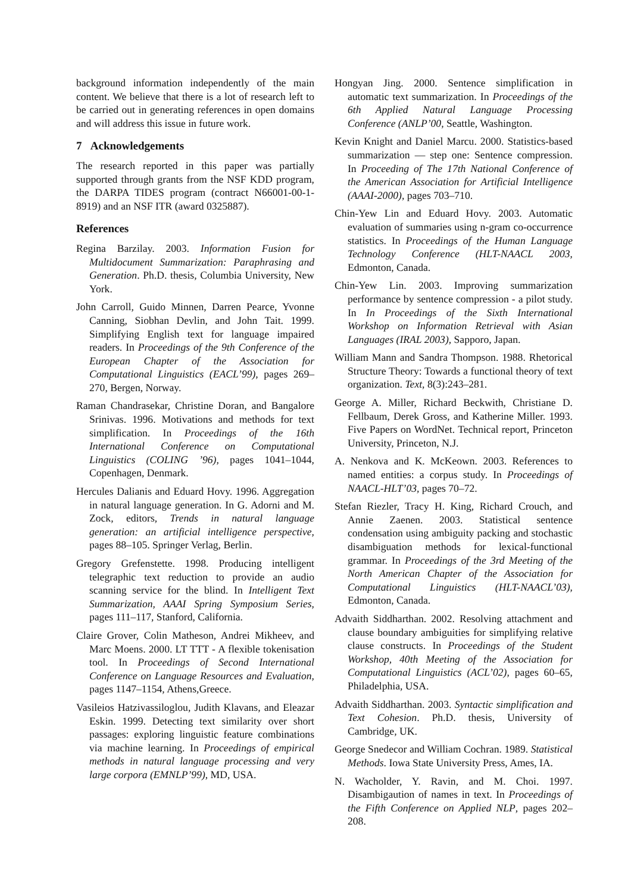background information independently of the main content. We believe that there is a lot of research left to be carried out in generating references in open domains and will address this issue in future work.
7 Acknowledgements
The research reported in this paper was partially supported through grants from the NSF KDD program, the DARPA TIDES program (contract N66001-00-1-8919) and an NSF ITR (award 0325887).
References
Regina Barzilay. 2003. Information Fusion for Multidocument Summarization: Paraphrasing and Generation. Ph.D. thesis, Columbia University, New York.
John Carroll, Guido Minnen, Darren Pearce, Yvonne Canning, Siobhan Devlin, and John Tait. 1999. Simplifying English text for language impaired readers. In Proceedings of the 9th Conference of the European Chapter of the Association for Computational Linguistics (EACL’99), pages 269–270, Bergen, Norway.
Raman Chandrasekar, Christine Doran, and Bangalore Srinivas. 1996. Motivations and methods for text simplification. In Proceedings of the 16th International Conference on Computational Linguistics (COLING ’96), pages 1041–1044, Copenhagen, Denmark.
Hercules Dalianis and Eduard Hovy. 1996. Aggregation in natural language generation. In G. Adorni and M. Zock, editors, Trends in natural language generation: an artificial intelligence perspective, pages 88–105. Springer Verlag, Berlin.
Gregory Grefenstette. 1998. Producing intelligent telegraphic text reduction to provide an audio scanning service for the blind. In Intelligent Text Summarization, AAAI Spring Symposium Series, pages 111–117, Stanford, California.
Claire Grover, Colin Matheson, Andrei Mikheev, and Marc Moens. 2000. LT TTT - A flexible tokenisation tool. In Proceedings of Second International Conference on Language Resources and Evaluation, pages 1147–1154, Athens,Greece.
Vasileios Hatzivassiloglou, Judith Klavans, and Eleazar Eskin. 1999. Detecting text similarity over short passages: exploring linguistic feature combinations via machine learning. In Proceedings of empirical methods in natural language processing and very large corpora (EMNLP’99), MD, USA.
Hongyan Jing. 2000. Sentence simplification in automatic text summarization. In Proceedings of the 6th Applied Natural Language Processing Conference (ANLP’00, Seattle, Washington.
Kevin Knight and Daniel Marcu. 2000. Statistics-based summarization — step one: Sentence compression. In Proceeding of The 17th National Conference of the American Association for Artificial Intelligence (AAAI-2000), pages 703–710.
Chin-Yew Lin and Eduard Hovy. 2003. Automatic evaluation of summaries using n-gram co-occurrence statistics. In Proceedings of the Human Language Technology Conference (HLT-NAACL 2003, Edmonton, Canada.
Chin-Yew Lin. 2003. Improving summarization performance by sentence compression - a pilot study. In In Proceedings of the Sixth International Workshop on Information Retrieval with Asian Languages (IRAL 2003), Sapporo, Japan.
William Mann and Sandra Thompson. 1988. Rhetorical Structure Theory: Towards a functional theory of text organization. Text, 8(3):243–281.
George A. Miller, Richard Beckwith, Christiane D. Fellbaum, Derek Gross, and Katherine Miller. 1993. Five Papers on WordNet. Technical report, Princeton University, Princeton, N.J.
A. Nenkova and K. McKeown. 2003. References to named entities: a corpus study. In Proceedings of NAACL-HLT’03, pages 70–72.
Stefan Riezler, Tracy H. King, Richard Crouch, and Annie Zaenen. 2003. Statistical sentence condensation using ambiguity packing and stochastic disambiguation methods for lexical-functional grammar. In Proceedings of the 3rd Meeting of the North American Chapter of the Association for Computational Linguistics (HLT-NAACL’03), Edmonton, Canada.
Advaith Siddharthan. 2002. Resolving attachment and clause boundary ambiguities for simplifying relative clause constructs. In Proceedings of the Student Workshop, 40th Meeting of the Association for Computational Linguistics (ACL’02), pages 60–65, Philadelphia, USA.
Advaith Siddharthan. 2003. Syntactic simplification and Text Cohesion. Ph.D. thesis, University of Cambridge, UK.
George Snedecor and William Cochran. 1989. Statistical Methods. Iowa State University Press, Ames, IA.
N. Wacholder, Y. Ravin, and M. Choi. 1997. Disambigaution of names in text. In Proceedings of the Fifth Conference on Applied NLP, pages 202–208.